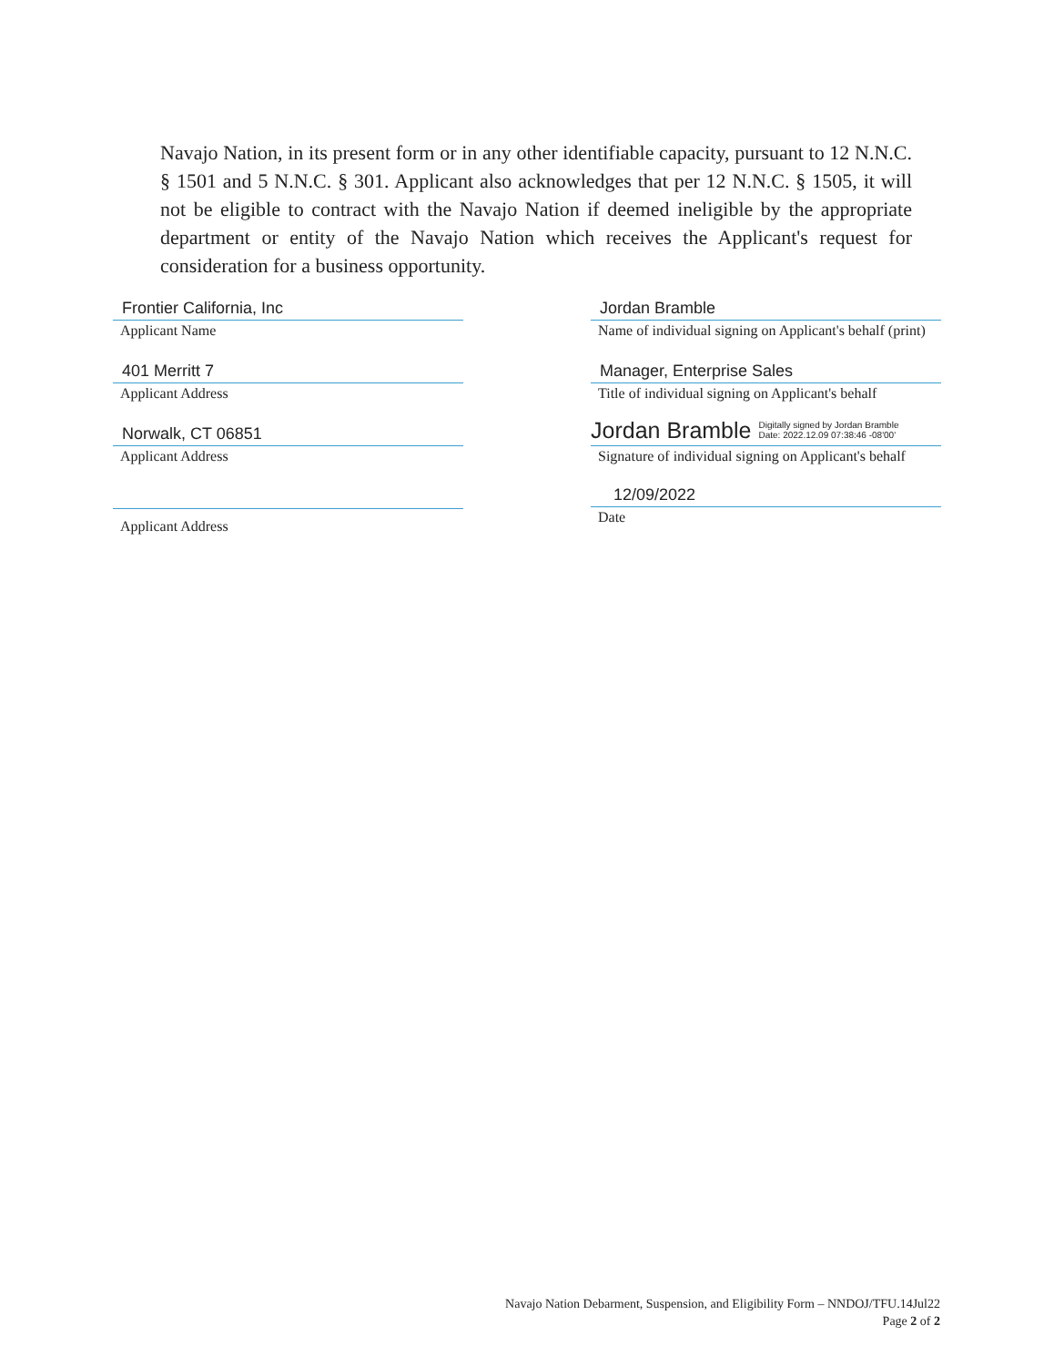Navajo Nation, in its present form or in any other identifiable capacity, pursuant to 12 N.N.C. § 1501 and 5 N.N.C. § 301. Applicant also acknowledges that per 12 N.N.C. § 1505, it will not be eligible to contract with the Navajo Nation if deemed ineligible by the appropriate department or entity of the Navajo Nation which receives the Applicant's request for consideration for a business opportunity.
Frontier California, Inc
Applicant Name
401 Merritt 7
Applicant Address
Norwalk, CT 06851
Applicant Address
Applicant Address
Jordan Bramble
Name of individual signing on Applicant's behalf (print)
Manager, Enterprise Sales
Title of individual signing on Applicant's behalf
Jordan Bramble Digitally signed by Jordan Bramble
Date: 2022.12.09 07:38:46 -08'00'
Signature of individual signing on Applicant's behalf
12/09/2022
Date
Navajo Nation Debarment, Suspension, and Eligibility Form – NNDOJ/TFU.14Jul22
Page 2 of 2